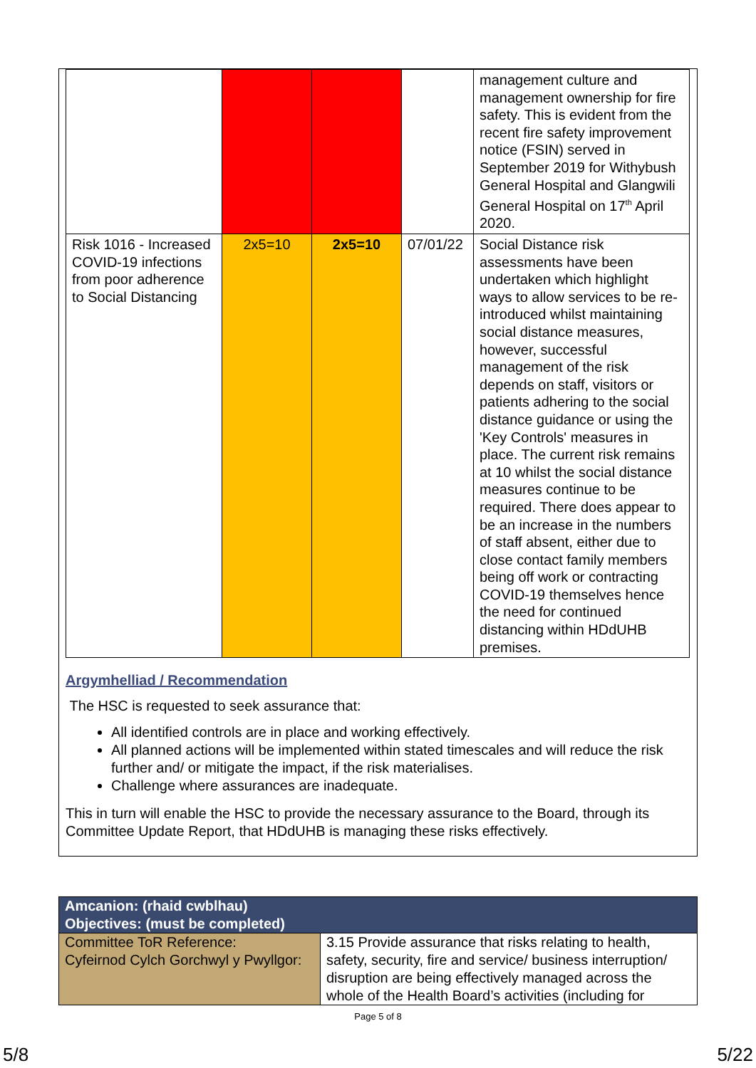| | | | | management culture and management ownership for fire safety. This is evident from the recent fire safety improvement notice (FSIN) served in September 2019 for Withybush General Hospital and Glangwili General Hospital on 17<sup>th</sup> April 2020. |
| Risk 1016 - Increased COVID-19 infections from poor adherence to Social Distancing | 2x5=10 | 2x5=10 | 07/01/22 | Social Distance risk assessments have been undertaken which highlight ways to allow services to be re-introduced whilst maintaining social distance measures, however, successful management of the risk depends on staff, visitors or patients adhering to the social distance guidance or using the 'Key Controls' measures in place. The current risk remains at 10 whilst the social distance measures continue to be required. There does appear to be an increase in the numbers of staff absent, either due to close contact family members being off work or contracting COVID-19 themselves hence the need for continued distancing within HDdUHB premises. |
Argymhelliad / Recommendation
The HSC is requested to seek assurance that:
All identified controls are in place and working effectively.
All planned actions will be implemented within stated timescales and will reduce the risk further and/ or mitigate the impact, if the risk materialises.
Challenge where assurances are inadequate.
This in turn will enable the HSC to provide the necessary assurance to the Board, through its Committee Update Report, that HDdUHB is managing these risks effectively.
| Amcanion: (rhaid cwblhau) Objectives: (must be completed) | |
| Committee ToR Reference: Cyfeirnod Cylch Gorchwyl y Pwyllgor: | 3.15 Provide assurance that risks relating to health, safety, security, fire and service/ business interruption/ disruption are being effectively managed across the whole of the Health Board’s activities (including for |
Page 5 of 8
5/8 5/22